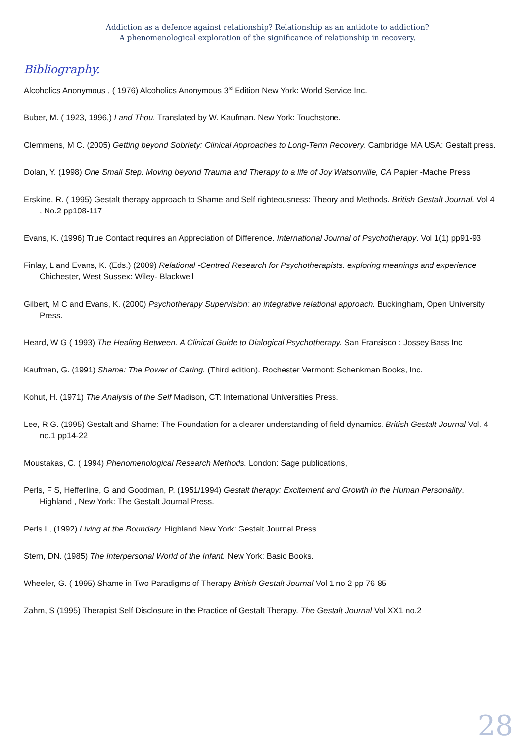Addiction as a defence against relationship? Relationship as an antidote to addiction?
A phenomenological exploration of the significance of relationship in recovery.
Bibliography.
Alcoholics Anonymous , ( 1976) Alcoholics Anonymous 3<sup>rd</sup> Edition New York: World Service Inc.
Buber, M. ( 1923, 1996,) I and Thou. Translated by W. Kaufman. New York: Touchstone.
Clemmens, M C. (2005) Getting beyond Sobriety: Clinical Approaches to Long-Term Recovery. Cambridge MA USA: Gestalt press.
Dolan, Y. (1998) One Small Step. Moving beyond Trauma and Therapy to a life of Joy Watsonville, CA Papier -Mache Press
Erskine, R. ( 1995) Gestalt therapy approach to Shame and Self righteousness: Theory and Methods. British Gestalt Journal. Vol 4 , No.2 pp108-117
Evans, K. (1996) True Contact requires an Appreciation of Difference. International Journal of Psychotherapy. Vol 1(1) pp91-93
Finlay, L and Evans, K. (Eds.) (2009) Relational -Centred Research for Psychotherapists. exploring meanings and experience. Chichester, West Sussex: Wiley- Blackwell
Gilbert, M C and Evans, K. (2000) Psychotherapy Supervision: an integrative relational approach. Buckingham, Open University Press.
Heard, W G ( 1993) The Healing Between. A Clinical Guide to Dialogical Psychotherapy. San Fransisco : Jossey Bass Inc
Kaufman, G. (1991) Shame: The Power of Caring. (Third edition). Rochester Vermont: Schenkman Books, Inc.
Kohut, H. (1971) The Analysis of the Self Madison, CT: International Universities Press.
Lee, R G. (1995) Gestalt and Shame: The Foundation for a clearer understanding of field dynamics. British Gestalt Journal Vol. 4 no.1 pp14-22
Moustakas, C. ( 1994) Phenomenological Research Methods. London: Sage publications,
Perls, F S, Hefferline, G and Goodman, P. (1951/1994) Gestalt therapy: Excitement and Growth in the Human Personality. Highland , New York: The Gestalt Journal Press.
Perls L, (1992) Living at the Boundary. Highland New York: Gestalt Journal Press.
Stern, DN. (1985) The Interpersonal World of the Infant. New York: Basic Books.
Wheeler, G. ( 1995) Shame in Two Paradigms of Therapy British Gestalt Journal Vol 1 no 2 pp 76-85
Zahm, S (1995) Therapist Self Disclosure in the Practice of Gestalt Therapy. The Gestalt Journal Vol XX1 no.2
28